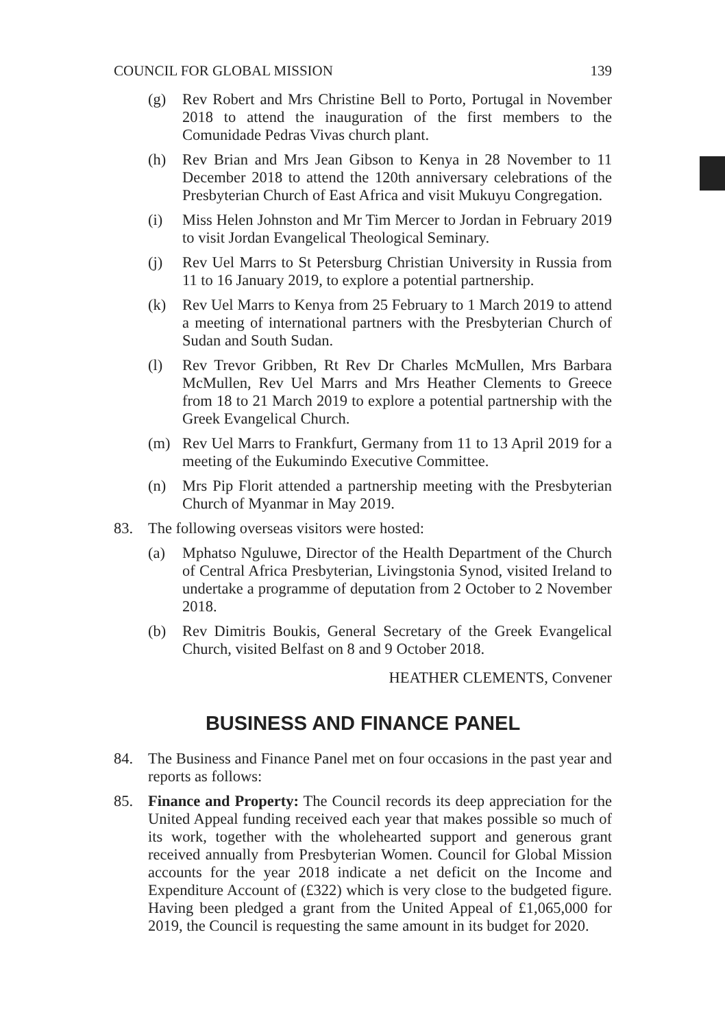COUNCIL FOR GLOBAL MISSION 139
(g) Rev Robert and Mrs Christine Bell to Porto, Portugal in November 2018 to attend the inauguration of the first members to the Comunidade Pedras Vivas church plant.
(h) Rev Brian and Mrs Jean Gibson to Kenya in 28 November to 11 December 2018 to attend the 120th anniversary celebrations of the Presbyterian Church of East Africa and visit Mukuyu Congregation.
(i) Miss Helen Johnston and Mr Tim Mercer to Jordan in February 2019 to visit Jordan Evangelical Theological Seminary.
(j) Rev Uel Marrs to St Petersburg Christian University in Russia from 11 to 16 January 2019, to explore a potential partnership.
(k) Rev Uel Marrs to Kenya from 25 February to 1 March 2019 to attend a meeting of international partners with the Presbyterian Church of Sudan and South Sudan.
(l) Rev Trevor Gribben, Rt Rev Dr Charles McMullen, Mrs Barbara McMullen, Rev Uel Marrs and Mrs Heather Clements to Greece from 18 to 21 March 2019 to explore a potential partnership with the Greek Evangelical Church.
(m) Rev Uel Marrs to Frankfurt, Germany from 11 to 13 April 2019 for a meeting of the Eukumindo Executive Committee.
(n) Mrs Pip Florit attended a partnership meeting with the Presbyterian Church of Myanmar in May 2019.
83. The following overseas visitors were hosted:
(a) Mphatso Nguluwe, Director of the Health Department of the Church of Central Africa Presbyterian, Livingstonia Synod, visited Ireland to undertake a programme of deputation from 2 October to 2 November 2018.
(b) Rev Dimitris Boukis, General Secretary of the Greek Evangelical Church, visited Belfast on 8 and 9 October 2018.
HEATHER CLEMENTS, Convener
BUSINESS AND FINANCE PANEL
84. The Business and Finance Panel met on four occasions in the past year and reports as follows:
85. Finance and Property: The Council records its deep appreciation for the United Appeal funding received each year that makes possible so much of its work, together with the wholehearted support and generous grant received annually from Presbyterian Women. Council for Global Mission accounts for the year 2018 indicate a net deficit on the Income and Expenditure Account of (£322) which is very close to the budgeted figure. Having been pledged a grant from the United Appeal of £1,065,000 for 2019, the Council is requesting the same amount in its budget for 2020.